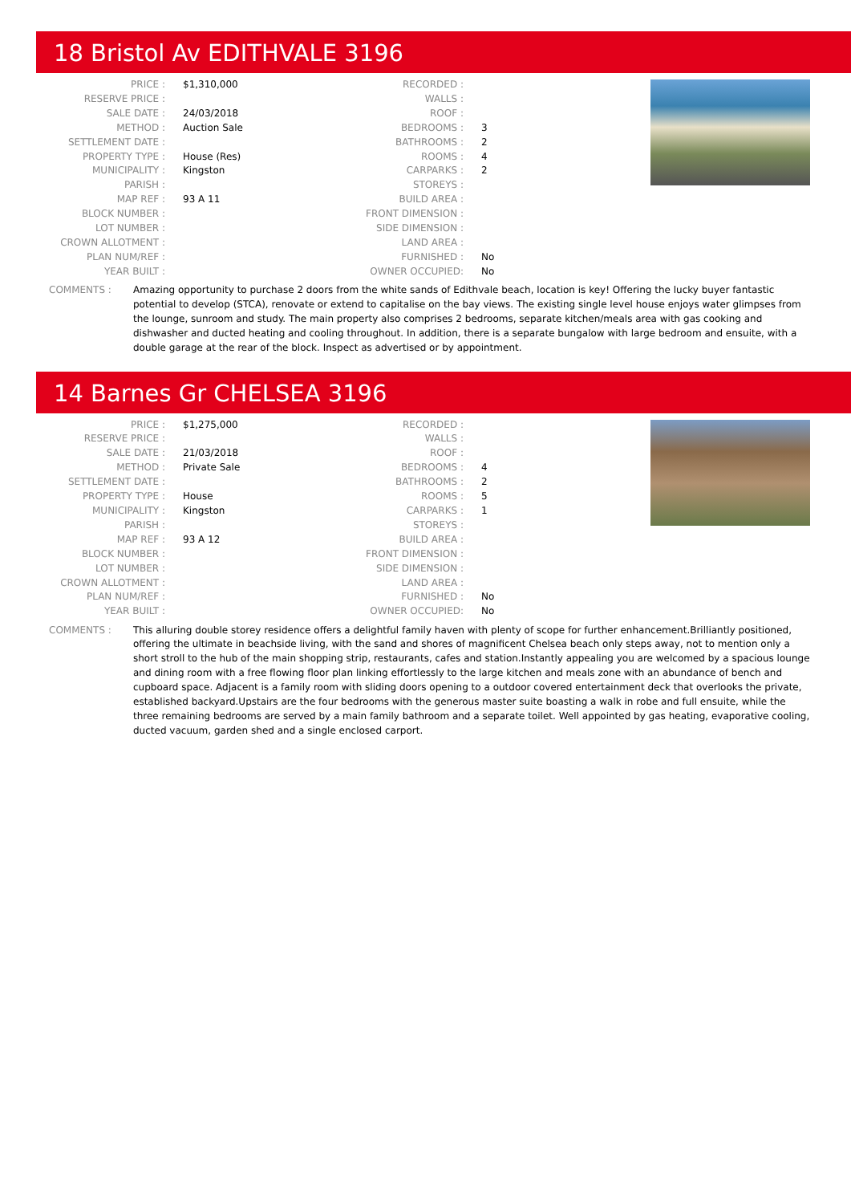18 Bristol Av EDITHVALE 3196
| PRICE : | $1,310,000 |
| RESERVE PRICE : | |
| SALE DATE : | 24/03/2018 |
| METHOD : | Auction Sale |
| SETTLEMENT DATE : | |
| PROPERTY TYPE : | House (Res) |
| MUNICIPALITY : | Kingston |
| PARISH : | |
| MAP REF : | 93 A 11 |
| BLOCK NUMBER : | |
| LOT NUMBER : | |
| CROWN ALLOTMENT : | |
| PLAN NUM/REF : | |
| YEAR BUILT : | |
| RECORDED : | |
| WALLS : | |
| ROOF : | |
| BEDROOMS : | 3 |
| BATHROOMS : | 2 |
| ROOMS : | 4 |
| CARPARKS : | 2 |
| STOREYS : | |
| BUILD AREA : | |
| FRONT DIMENSION : | |
| SIDE DIMENSION : | |
| LAND AREA : | |
| FURNISHED : | No |
| OWNER OCCUPIED: | No |
COMMENTS : Amazing opportunity to purchase 2 doors from the white sands of Edithvale beach, location is key! Offering the lucky buyer fantastic potential to develop (STCA), renovate or extend to capitalise on the bay views. The existing single level house enjoys water glimpses from the lounge, sunroom and study. The main property also comprises 2 bedrooms, separate kitchen/meals area with gas cooking and dishwasher and ducted heating and cooling throughout. In addition, there is a separate bungalow with large bedroom and ensuite, with a double garage at the rear of the block. Inspect as advertised or by appointment.
14 Barnes Gr CHELSEA 3196
| PRICE : | $1,275,000 |
| RESERVE PRICE : | |
| SALE DATE : | 21/03/2018 |
| METHOD : | Private Sale |
| SETTLEMENT DATE : | |
| PROPERTY TYPE : | House |
| MUNICIPALITY : | Kingston |
| PARISH : | |
| MAP REF : | 93 A 12 |
| BLOCK NUMBER : | |
| LOT NUMBER : | |
| CROWN ALLOTMENT : | |
| PLAN NUM/REF : | |
| YEAR BUILT : | |
| RECORDED : | |
| WALLS : | |
| ROOF : | |
| BEDROOMS : | 4 |
| BATHROOMS : | 2 |
| ROOMS : | 5 |
| CARPARKS : | 1 |
| STOREYS : | |
| BUILD AREA : | |
| FRONT DIMENSION : | |
| SIDE DIMENSION : | |
| LAND AREA : | |
| FURNISHED : | No |
| OWNER OCCUPIED: | No |
COMMENTS : This alluring double storey residence offers a delightful family haven with plenty of scope for further enhancement.Brilliantly positioned, offering the ultimate in beachside living, with the sand and shores of magnificent Chelsea beach only steps away, not to mention only a short stroll to the hub of the main shopping strip, restaurants, cafes and station.Instantly appealing you are welcomed by a spacious lounge and dining room with a free flowing floor plan linking effortlessly to the large kitchen and meals zone with an abundance of bench and cupboard space. Adjacent is a family room with sliding doors opening to a outdoor covered entertainment deck that overlooks the private, established backyard.Upstairs are the four bedrooms with the generous master suite boasting a walk in robe and full ensuite, while the three remaining bedrooms are served by a main family bathroom and a separate toilet. Well appointed by gas heating, evaporative cooling, ducted vacuum, garden shed and a single enclosed carport.